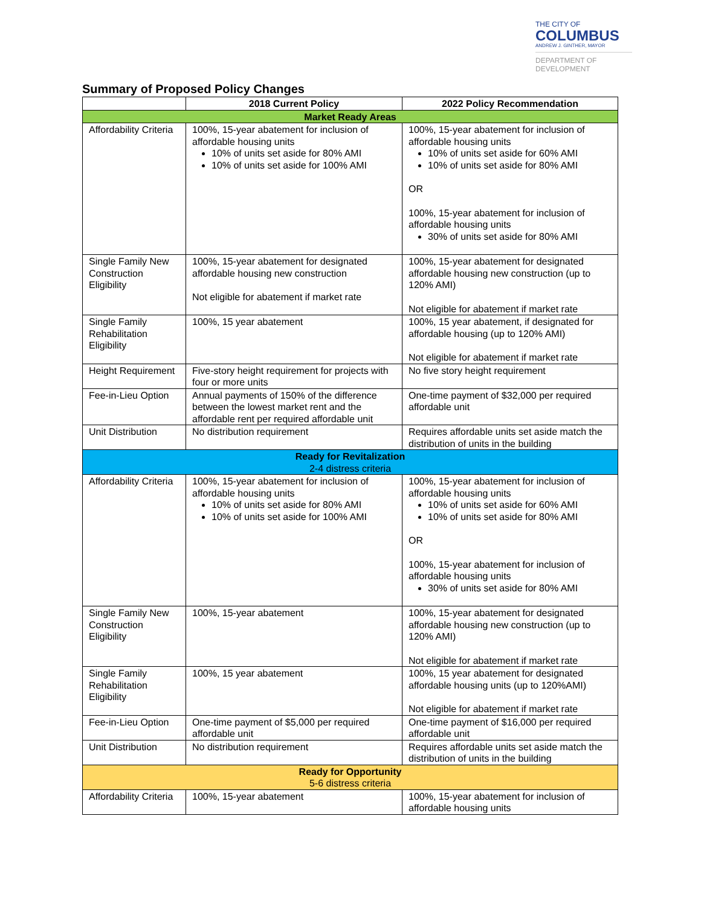THE CITY OF
COLUMBUS
ANDREW J. GINTHER, MAYOR
DEPARTMENT OF
DEVELOPMENT
Summary of Proposed Policy Changes
| | 2018 Current Policy | 2022 Policy Recommendation |
| --- | --- | --- |
| Market Ready Areas | | |
| Affordability Criteria | 100%, 15-year abatement for inclusion of affordable housing units 10% of units set aside for 80% AMI 10% of units set aside for 100% AMI | 100%, 15-year abatement for inclusion of affordable housing units 10% of units set aside for 60% AMI 10% of units set aside for 80% AMI OR 100%, 15-year abatement for inclusion of affordable housing units 30% of units set aside for 80% AMI |
| Single Family New Construction Eligibility | 100%, 15-year abatement for designated affordable housing new construction Not eligible for abatement if market rate | 100%, 15-year abatement for designated affordable housing new construction (up to 120% AMI) Not eligible for abatement if market rate |
| Single Family Rehabilitation Eligibility | 100%, 15 year abatement | 100%, 15 year abatement, if designated for affordable housing (up to 120% AMI) Not eligible for abatement if market rate |
| Height Requirement | Five-story height requirement for projects with four or more units | No five story height requirement |
| Fee-in-Lieu Option | Annual payments of 150% of the difference between the lowest market rent and the affordable rent per required affordable unit | One-time payment of $32,000 per required affordable unit |
| Unit Distribution | No distribution requirement | Requires affordable units set aside match the distribution of units in the building |
| Ready for Revitalization 2-4 distress criteria | | |
| Affordability Criteria | 100%, 15-year abatement for inclusion of affordable housing units 10% of units set aside for 80% AMI 10% of units set aside for 100% AMI | 100%, 15-year abatement for inclusion of affordable housing units 10% of units set aside for 60% AMI 10% of units set aside for 80% AMI OR 100%, 15-year abatement for inclusion of affordable housing units 30% of units set aside for 80% AMI |
| Single Family New Construction Eligibility | 100%, 15-year abatement | 100%, 15-year abatement for designated affordable housing new construction (up to 120% AMI) Not eligible for abatement if market rate |
| Single Family Rehabilitation Eligibility | 100%, 15 year abatement | 100%, 15 year abatement for designated affordable housing units (up to 120%AMI) Not eligible for abatement if market rate |
| Fee-in-Lieu Option | One-time payment of $5,000 per required affordable unit | One-time payment of $16,000 per required affordable unit |
| Unit Distribution | No distribution requirement | Requires affordable units set aside match the distribution of units in the building |
| Ready for Opportunity 5-6 distress criteria | | |
| Affordability Criteria | 100%, 15-year abatement | 100%, 15-year abatement for inclusion of affordable housing units |